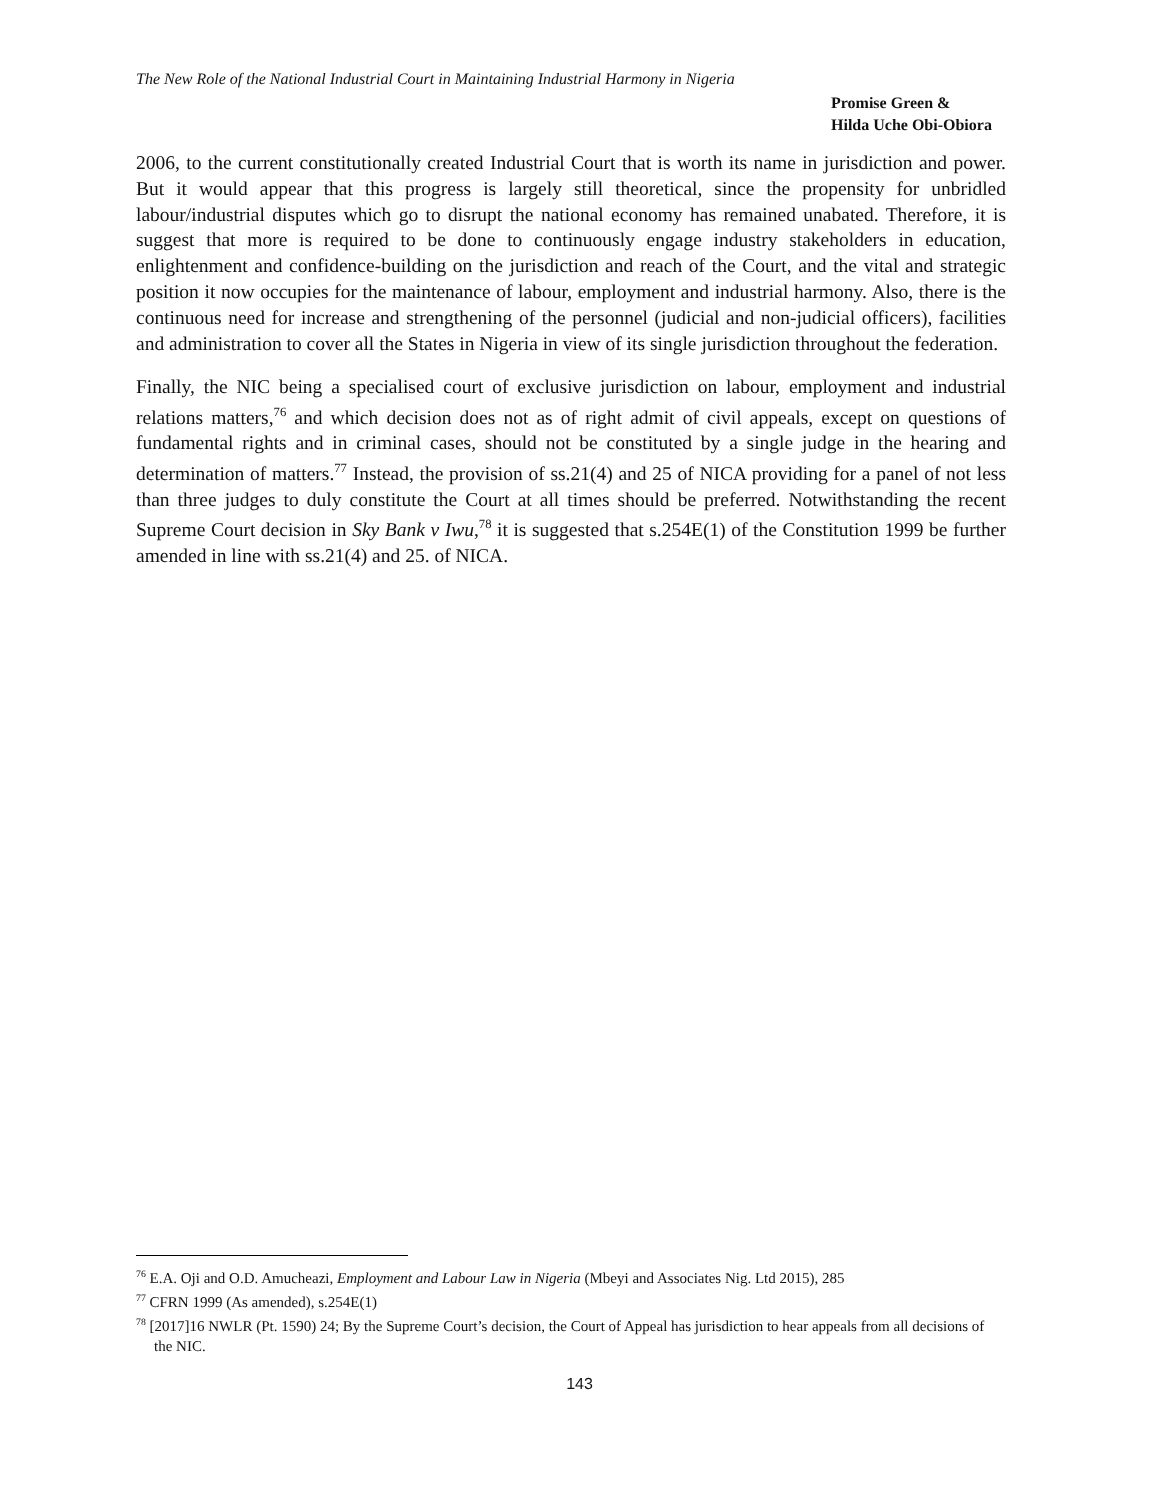The New Role of the National Industrial Court in Maintaining Industrial Harmony in Nigeria
Promise Green &
Hilda Uche Obi-Obiora
2006, to the current constitutionally created Industrial Court that is worth its name in jurisdiction and power. But it would appear that this progress is largely still theoretical, since the propensity for unbridled labour/industrial disputes which go to disrupt the national economy has remained unabated. Therefore, it is suggest that more is required to be done to continuously engage industry stakeholders in education, enlightenment and confidence-building on the jurisdiction and reach of the Court, and the vital and strategic position it now occupies for the maintenance of labour, employment and industrial harmony. Also, there is the continuous need for increase and strengthening of the personnel (judicial and non-judicial officers), facilities and administration to cover all the States in Nigeria in view of its single jurisdiction throughout the federation.
Finally, the NIC being a specialised court of exclusive jurisdiction on labour, employment and industrial relations matters,<sup>76</sup> and which decision does not as of right admit of civil appeals, except on questions of fundamental rights and in criminal cases, should not be constituted by a single judge in the hearing and determination of matters.<sup>77</sup> Instead, the provision of ss.21(4) and 25 of NICA providing for a panel of not less than three judges to duly constitute the Court at all times should be preferred. Notwithstanding the recent Supreme Court decision in Sky Bank v Iwu,<sup>78</sup> it is suggested that s.254E(1) of the Constitution 1999 be further amended in line with ss.21(4) and 25. of NICA.
<sup>76</sup> E.A. Oji and O.D. Amucheazi, Employment and Labour Law in Nigeria (Mbeyi and Associates Nig. Ltd 2015), 285
<sup>77</sup> CFRN 1999 (As amended), s.254E(1)
<sup>78</sup> [2017]16 NWLR (Pt. 1590) 24; By the Supreme Court’s decision, the Court of Appeal has jurisdiction to hear appeals from all decisions of the NIC.
143